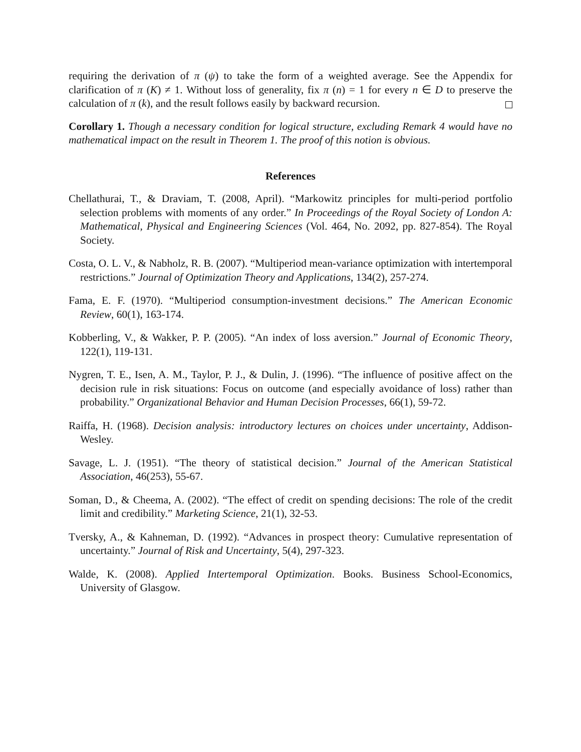requiring the derivation of π (ψ) to take the form of a weighted average. See the Appendix for clarification of π (K) ≠ 1. Without loss of generality, fix π (n) = 1 for every n ∈ D to preserve the calculation of π (k), and the result follows easily by backward recursion.
Corollary 1. Though a necessary condition for logical structure, excluding Remark 4 would have no mathematical impact on the result in Theorem 1. The proof of this notion is obvious.
References
Chellathurai, T., & Draviam, T. (2008, April). “Markowitz principles for multi-period portfolio selection problems with moments of any order.” In Proceedings of the Royal Society of London A: Mathematical, Physical and Engineering Sciences (Vol. 464, No. 2092, pp. 827-854). The Royal Society.
Costa, O. L. V., & Nabholz, R. B. (2007). “Multiperiod mean-variance optimization with intertemporal restrictions.” Journal of Optimization Theory and Applications, 134(2), 257-274.
Fama, E. F. (1970). “Multiperiod consumption-investment decisions.” The American Economic Review, 60(1), 163-174.
Kobberling, V., & Wakker, P. P. (2005). “An index of loss aversion.” Journal of Economic Theory, 122(1), 119-131.
Nygren, T. E., Isen, A. M., Taylor, P. J., & Dulin, J. (1996). “The influence of positive affect on the decision rule in risk situations: Focus on outcome (and especially avoidance of loss) rather than probability.” Organizational Behavior and Human Decision Processes, 66(1), 59-72.
Raiffa, H. (1968). Decision analysis: introductory lectures on choices under uncertainty, Addison-Wesley.
Savage, L. J. (1951). “The theory of statistical decision.” Journal of the American Statistical Association, 46(253), 55-67.
Soman, D., & Cheema, A. (2002). “The effect of credit on spending decisions: The role of the credit limit and credibility.” Marketing Science, 21(1), 32-53.
Tversky, A., & Kahneman, D. (1992). “Advances in prospect theory: Cumulative representation of uncertainty.” Journal of Risk and Uncertainty, 5(4), 297-323.
Walde, K. (2008). Applied Intertemporal Optimization. Books. Business School-Economics, University of Glasgow.